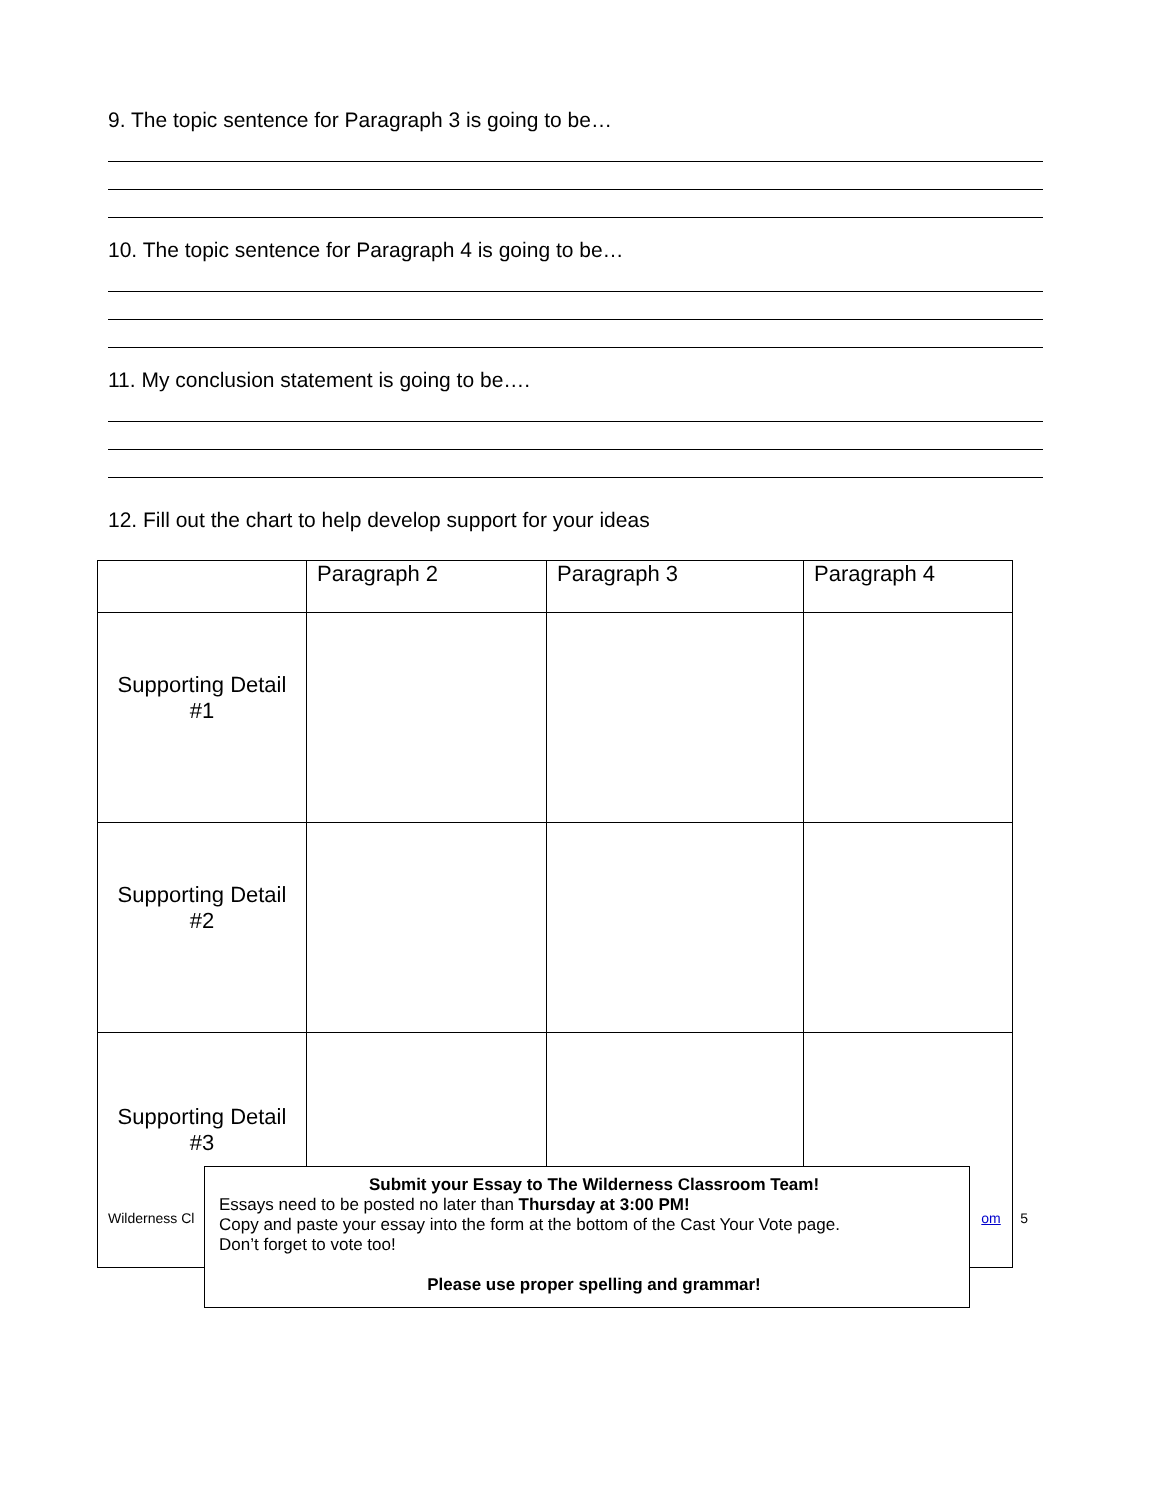9. The topic sentence for Paragraph 3 is going to be…
10. The topic sentence for Paragraph 4 is going to be…
11. My conclusion statement is going to be….
12. Fill out the chart to help develop support for your ideas
| | Paragraph 2 | Paragraph 3 | Paragraph 4 |
| Supporting Detail #1 | | | |
| Supporting Detail #2 | | | |
| Supporting Detail #3 | | | |
Wilderness Cl om 5
Submit your Essay to The Wilderness Classroom Team!
Essays need to be posted no later than Thursday at 3:00 PM!
Copy and paste your essay into the form at the bottom of the Cast Your Vote page.
Don’t forget to vote too!
Please use proper spelling and grammar!